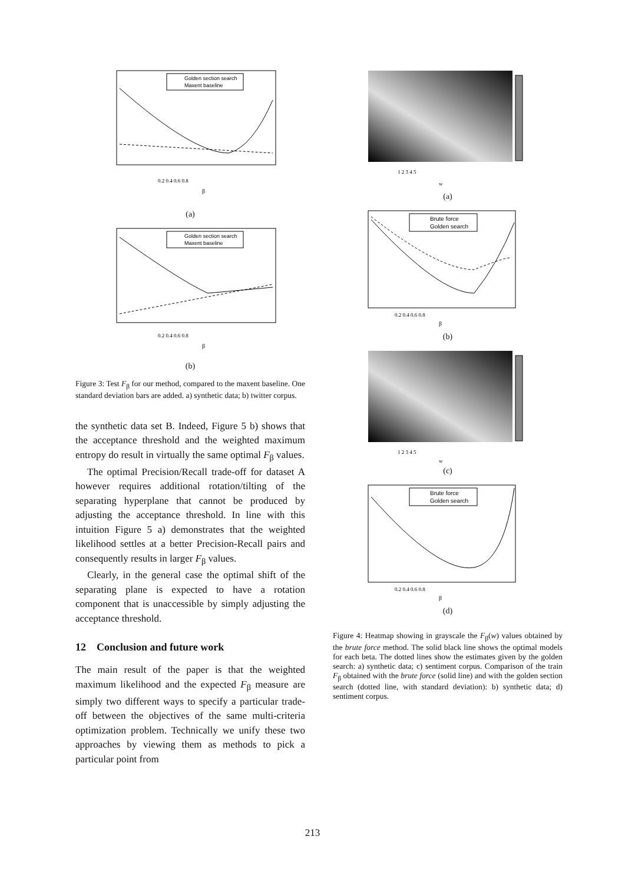Golden section search
Maxent baseline
0.2 0.4 0.6 0.8
β
(a)
Golden section search
Maxent baseline
0.2 0.4 0.6 0.8
β
(b)
Figure 3: Test F<sub>β</sub> for our method, compared to the maxent baseline. One standard deviation bars are added. a) synthetic data; b) twitter corpus.
the synthetic data set B. Indeed, Figure 5 b) shows that the acceptance threshold and the weighted maximum entropy do result in virtually the same optimal F<sub>β</sub> values.
The optimal Precision/Recall trade-off for dataset A however requires additional rotation/tilting of the separating hyperplane that cannot be produced by adjusting the acceptance threshold. In line with this intuition Figure 5 a) demonstrates that the weighted likelihood settles at a better Precision-Recall pairs and consequently results in larger F<sub>β</sub> values.
Clearly, in the general case the optimal shift of the separating plane is expected to have a rotation component that is unaccessible by simply adjusting the acceptance threshold.
12 Conclusion and future work
The main result of the paper is that the weighted maximum likelihood and the expected F<sub>β</sub> measure are simply two different ways to specify a particular trade-off between the objectives of the same multi-criteria optimization problem. Technically we unify these two approaches by viewing them as methods to pick a particular point from
1 2 3 4 5
w
(a)
Brute force
Golden search
0.2 0.4 0.6 0.8
β
(b)
1 2 3 4 5
w
(c)
Brute force
Golden search
0.2 0.4 0.6 0.8
β
(d)
Figure 4: Heatmap showing in grayscale the F<sub>β</sub>(w) values obtained by the brute force method. The solid black line shows the optimal models for each beta. The dotted lines show the estimates given by the golden search: a) synthetic data; c) sentiment corpus. Comparison of the train F<sub>β</sub> obtained with the brute force (solid line) and with the golden section search (dotted line, with standard deviation): b) synthetic data; d) sentiment corpus.
213